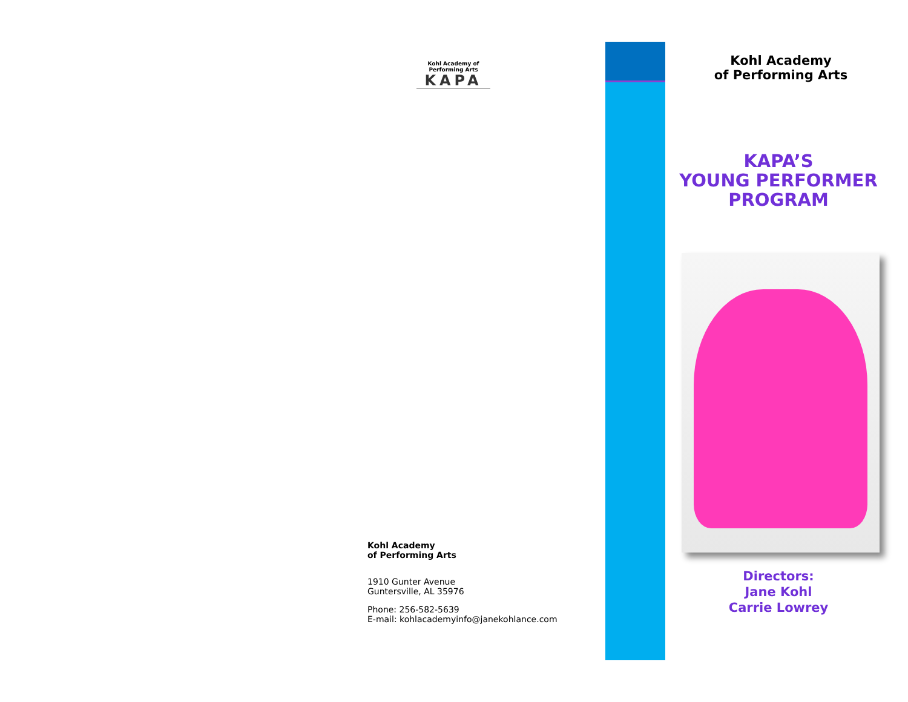Kohl Academy of Performing Arts
KAPA
Kohl Academy
of Performing Arts
1910 Gunter Avenue
Guntersville, AL 35976
Phone: 256-582-5639
E-mail: kohlacademyinfo@janekohlance.com
Kohl Academy
of Performing Arts
KAPA’S
YOUNG PERFORMER
PROGRAM
Directors:
Jane Kohl
Carrie Lowrey